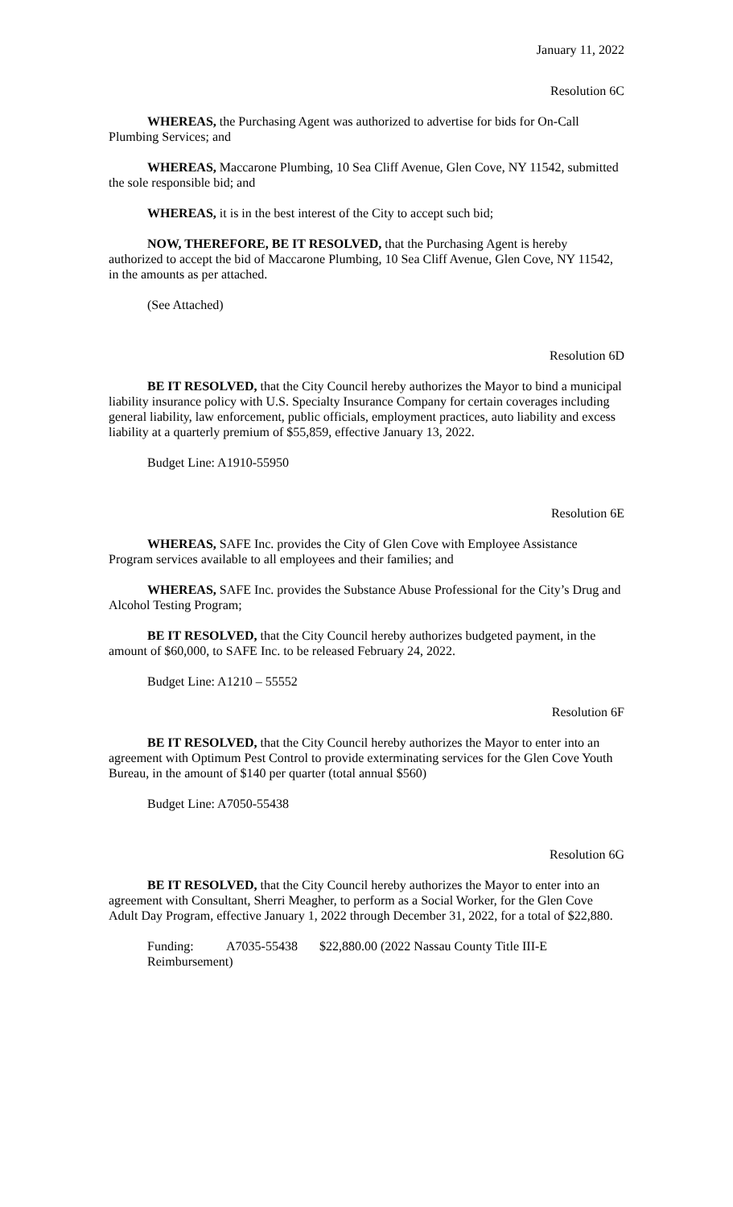January 11, 2022
Resolution 6C
WHEREAS, the Purchasing Agent was authorized to advertise for bids for On-Call Plumbing Services; and
WHEREAS, Maccarone Plumbing, 10 Sea Cliff Avenue, Glen Cove, NY 11542, submitted the sole responsible bid; and
WHEREAS, it is in the best interest of the City to accept such bid;
NOW, THEREFORE, BE IT RESOLVED, that the Purchasing Agent is hereby authorized to accept the bid of Maccarone Plumbing, 10 Sea Cliff Avenue, Glen Cove, NY 11542, in the amounts as per attached.
(See Attached)
Resolution 6D
BE IT RESOLVED, that the City Council hereby authorizes the Mayor to bind a municipal liability insurance policy with U.S. Specialty Insurance Company for certain coverages including general liability, law enforcement, public officials, employment practices, auto liability and excess liability at a quarterly premium of $55,859, effective January 13, 2022.
Budget Line: A1910-55950
Resolution 6E
WHEREAS, SAFE Inc. provides the City of Glen Cove with Employee Assistance Program services available to all employees and their families; and
WHEREAS, SAFE Inc. provides the Substance Abuse Professional for the City’s Drug and Alcohol Testing Program;
BE IT RESOLVED, that the City Council hereby authorizes budgeted payment, in the amount of $60,000, to SAFE Inc. to be released February 24, 2022.
Budget Line: A1210 – 55552
Resolution 6F
BE IT RESOLVED, that the City Council hereby authorizes the Mayor to enter into an agreement with Optimum Pest Control to provide exterminating services for the Glen Cove Youth Bureau, in the amount of $140 per quarter (total annual $560)
Budget Line: A7050-55438
Resolution 6G
BE IT RESOLVED, that the City Council hereby authorizes the Mayor to enter into an agreement with Consultant, Sherri Meagher, to perform as a Social Worker, for the Glen Cove Adult Day Program, effective January 1, 2022 through December 31, 2022, for a total of $22,880.
Funding: A7035-55438 $22,880.00 (2022 Nassau County Title III-E
Reimbursement)